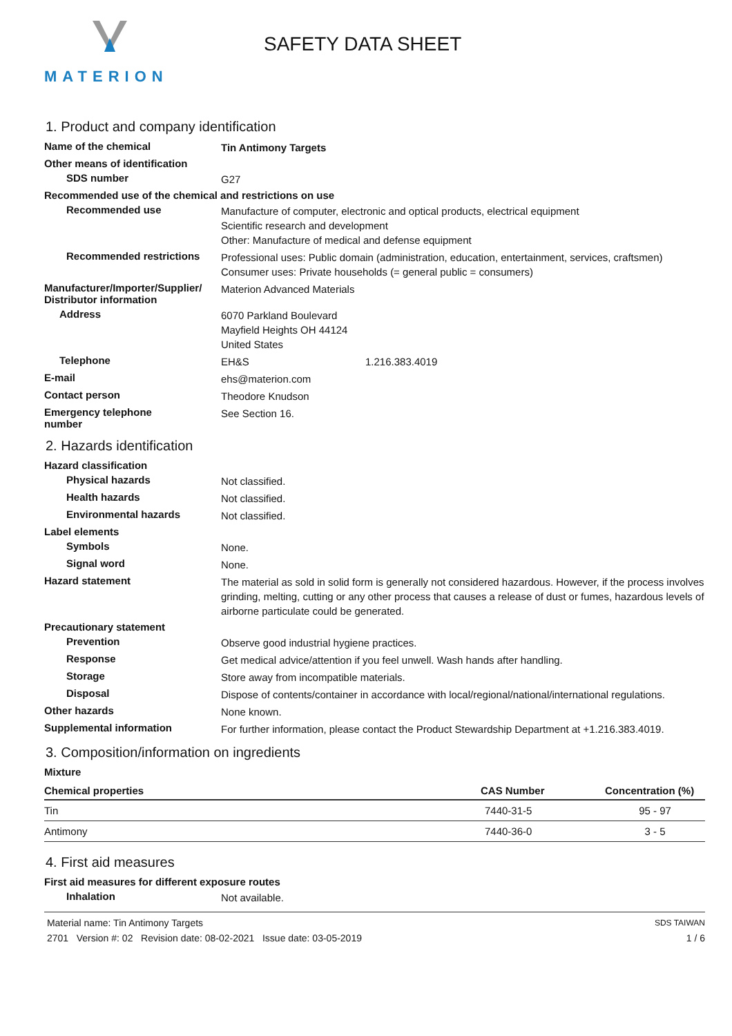MATERION
SAFETY DATA SHEET
1. Product and company identification
Name of the chemical
Tin Antimony Targets
Other means of identification
SDS number
G27
Recommended use of the chemical and restrictions on use
Recommended use
Manufacture of computer, electronic and optical products, electrical equipment
Scientific research and development
Other: Manufacture of medical and defense equipment
Recommended restrictions
Professional uses: Public domain (administration, education, entertainment, services, craftsmen)
Consumer uses: Private households (= general public = consumers)
Manufacturer/Importer/Supplier/
Distributor information
Materion Advanced Materials
Address
6070 Parkland Boulevard
Mayfield Heights OH 44124
United States
Telephone
EH&S 1.216.383.4019
E-mail
ehs@materion.com
Contact person
Theodore Knudson
Emergency telephone
number
See Section 16.
2. Hazards identification
Hazard classification
Physical hazards
Not classified.
Health hazards
Not classified.
Environmental hazards
Not classified.
Label elements
Symbols
None.
Signal word
None.
Hazard statement
The material as sold in solid form is generally not considered hazardous. However, if the process involves grinding, melting, cutting or any other process that causes a release of dust or fumes, hazardous levels of airborne particulate could be generated.
Precautionary statement
Prevention
Observe good industrial hygiene practices.
Response
Get medical advice/attention if you feel unwell. Wash hands after handling.
Storage
Store away from incompatible materials.
Disposal
Dispose of contents/container in accordance with local/regional/national/international regulations.
Other hazards
None known.
Supplemental information
For further information, please contact the Product Stewardship Department at +1.216.383.4019.
3. Composition/information on ingredients
Mixture
| Chemical properties | CAS Number | Concentration (%) |
| --- | --- | --- |
| Tin | 7440-31-5 | 95 - 97 |
| Antimony | 7440-36-0 | 3 - 5 |
4. First aid measures
First aid measures for different exposure routes
Inhalation
Not available.
Material name: Tin Antimony Targets
2701 Version #: 02 Revision date: 08-02-2021 Issue date: 03-05-2019
SDS TAIWAN
1 / 6